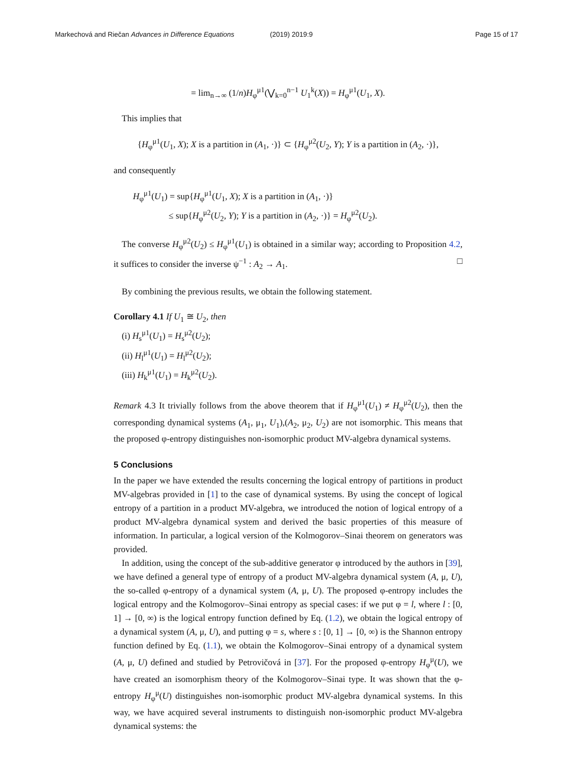Markechová and Riečan Advances in Difference Equations (2019) 2019:9 Page 15 of 17
= lim<sub>n→∞</sub> (1/n)H<sub>φ</sub><sup>μ1</sup>(⋁<sub>k=0</sub><sup>n−1</sup> U<sub>1</sub><sup>k</sup>(X)) = H<sub>φ</sub><sup>μ1</sup>(U<sub>1</sub>, X).
This implies that
{H<sub>φ</sub><sup>μ1</sup>(U<sub>1</sub>, X); X is a partition in (A<sub>1</sub>, ·)} ⊂ {H<sub>φ</sub><sup>μ2</sup>(U<sub>2</sub>, Y); Y is a partition in (A<sub>2</sub>, ·)},
and consequently
H<sub>φ</sub><sup>μ1</sup>(U<sub>1</sub>) = sup{H<sub>φ</sub><sup>μ1</sup>(U<sub>1</sub>, X); X is a partition in (A<sub>1</sub>, ·)}
≤ sup{H<sub>φ</sub><sup>μ2</sup>(U<sub>2</sub>, Y); Y is a partition in (A<sub>2</sub>, ·)} = H<sub>φ</sub><sup>μ2</sup>(U<sub>2</sub>).
The converse H<sub>φ</sub><sup>μ2</sup>(U<sub>2</sub>) ≤ H<sub>φ</sub><sup>μ1</sup>(U<sub>1</sub>) is obtained in a similar way; according to Proposition 4.2, it suffices to consider the inverse ψ<sup>−1</sup> : A<sub>2</sub> → A<sub>1</sub>. □
By combining the previous results, we obtain the following statement.
Corollary 4.1 If U<sub>1</sub> ≅ U<sub>2</sub>, then
(i) H<sub>s</sub><sup>μ1</sup>(U<sub>1</sub>) = H<sub>s</sub><sup>μ2</sup>(U<sub>2</sub>);
(ii) H<sub>l</sub><sup>μ1</sup>(U<sub>1</sub>) = H<sub>l</sub><sup>μ2</sup>(U<sub>2</sub>);
(iii) H<sub>k</sub><sup>μ1</sup>(U<sub>1</sub>) = H<sub>k</sub><sup>μ2</sup>(U<sub>2</sub>).
Remark 4.3 It trivially follows from the above theorem that if H<sub>φ</sub><sup>μ1</sup>(U<sub>1</sub>) ≠ H<sub>φ</sub><sup>μ2</sup>(U<sub>2</sub>), then the corresponding dynamical systems (A<sub>1</sub>, μ<sub>1</sub>, U<sub>1</sub>),(A<sub>2</sub>, μ<sub>2</sub>, U<sub>2</sub>) are not isomorphic. This means that the proposed φ-entropy distinguishes non-isomorphic product MV-algebra dynamical systems.
5 Conclusions
In the paper we have extended the results concerning the logical entropy of partitions in product MV-algebras provided in [1] to the case of dynamical systems. By using the concept of logical entropy of a partition in a product MV-algebra, we introduced the notion of logical entropy of a product MV-algebra dynamical system and derived the basic properties of this measure of information. In particular, a logical version of the Kolmogorov–Sinai theorem on generators was provided.
In addition, using the concept of the sub-additive generator φ introduced by the authors in [39], we have defined a general type of entropy of a product MV-algebra dynamical system (A, μ, U), the so-called φ-entropy of a dynamical system (A, μ, U). The proposed φ-entropy includes the logical entropy and the Kolmogorov–Sinai entropy as special cases: if we put φ = l, where l : [0, 1] → [0, ∞) is the logical entropy function defined by Eq. (1.2), we obtain the logical entropy of a dynamical system (A, μ, U), and putting φ = s, where s : [0, 1] → [0, ∞) is the Shannon entropy function defined by Eq. (1.1), we obtain the Kolmogorov–Sinai entropy of a dynamical system (A, μ, U) defined and studied by Petrovičová in [37]. For the proposed φ-entropy H<sub>φ</sub><sup>μ</sup>(U), we have created an isomorphism theory of the Kolmogorov–Sinai type. It was shown that the φ-entropy H<sub>φ</sub><sup>μ</sup>(U) distinguishes non-isomorphic product MV-algebra dynamical systems. In this way, we have acquired several instruments to distinguish non-isomorphic product MV-algebra dynamical systems: the